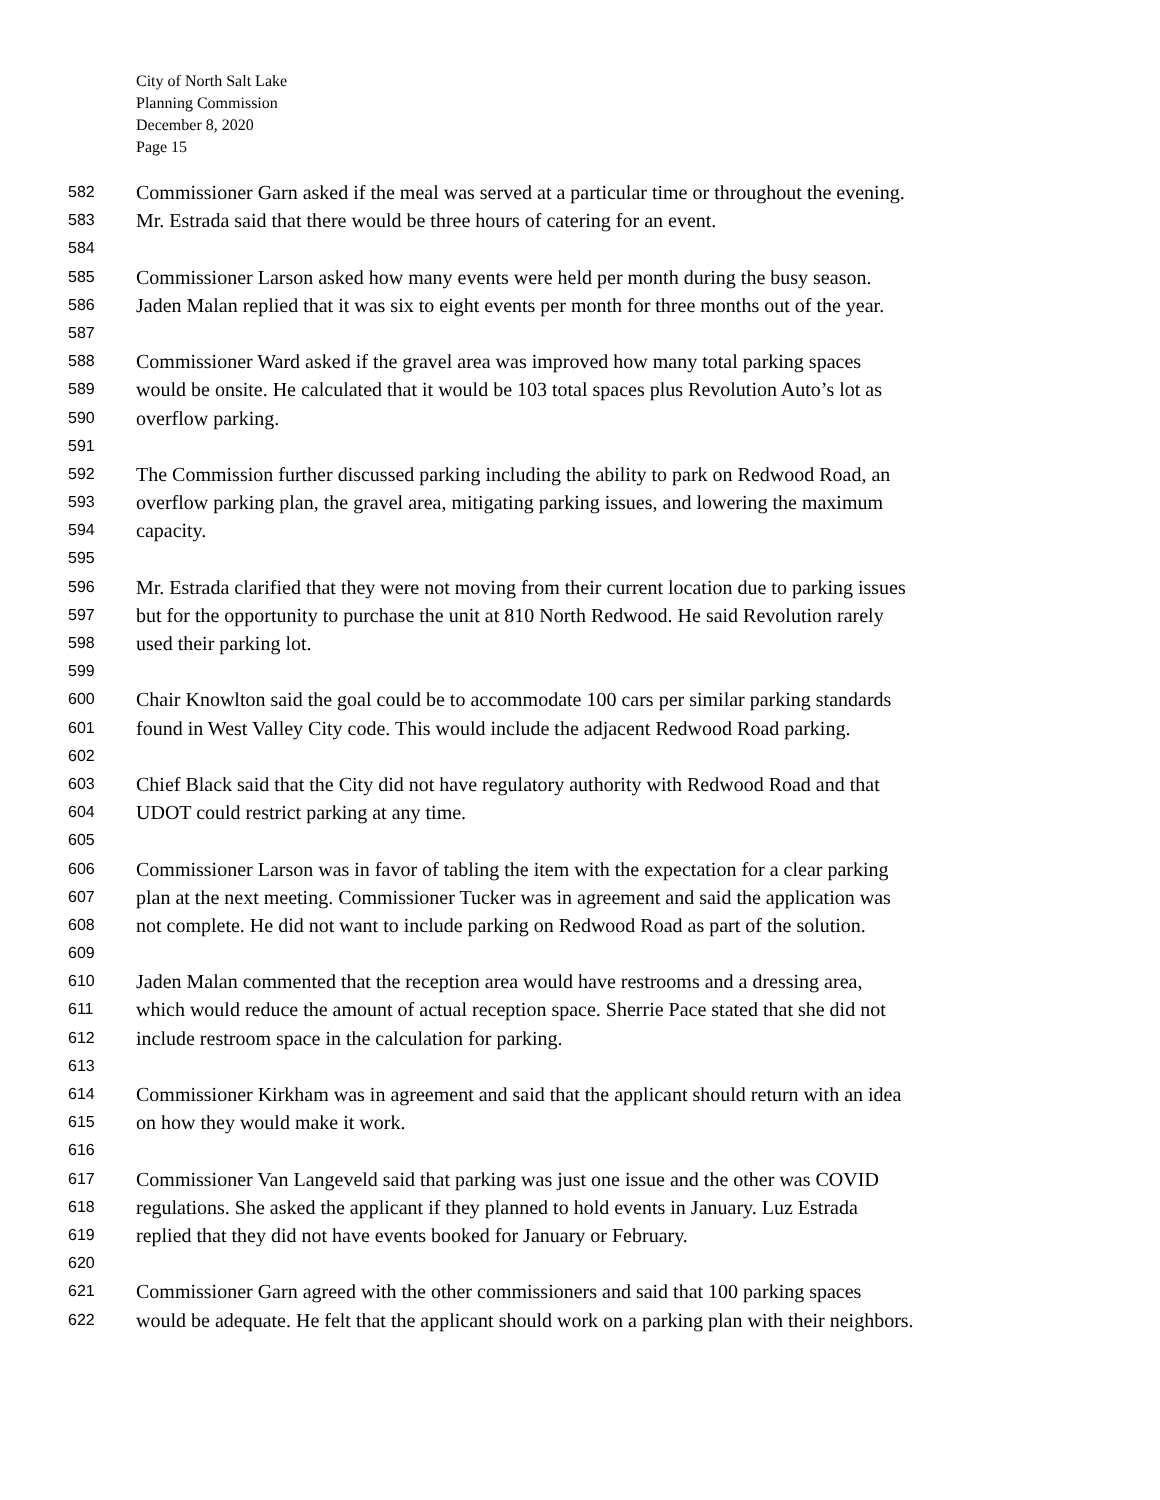City of North Salt Lake
Planning Commission
December 8, 2020
Page 15
582 Commissioner Garn asked if the meal was served at a particular time or throughout the evening.
583 Mr. Estrada said that there would be three hours of catering for an event.
584
585 Commissioner Larson asked how many events were held per month during the busy season.
586 Jaden Malan replied that it was six to eight events per month for three months out of the year.
587
588 Commissioner Ward asked if the gravel area was improved how many total parking spaces
589 would be onsite. He calculated that it would be 103 total spaces plus Revolution Auto’s lot as
590 overflow parking.
591
592 The Commission further discussed parking including the ability to park on Redwood Road, an
593 overflow parking plan, the gravel area, mitigating parking issues, and lowering the maximum
594 capacity.
595
596 Mr. Estrada clarified that they were not moving from their current location due to parking issues
597 but for the opportunity to purchase the unit at 810 North Redwood. He said Revolution rarely
598 used their parking lot.
599
600 Chair Knowlton said the goal could be to accommodate 100 cars per similar parking standards
601 found in West Valley City code. This would include the adjacent Redwood Road parking.
602
603 Chief Black said that the City did not have regulatory authority with Redwood Road and that
604 UDOT could restrict parking at any time.
605
606 Commissioner Larson was in favor of tabling the item with the expectation for a clear parking
607 plan at the next meeting. Commissioner Tucker was in agreement and said the application was
608 not complete. He did not want to include parking on Redwood Road as part of the solution.
609
610 Jaden Malan commented that the reception area would have restrooms and a dressing area,
611 which would reduce the amount of actual reception space. Sherrie Pace stated that she did not
612 include restroom space in the calculation for parking.
613
614 Commissioner Kirkham was in agreement and said that the applicant should return with an idea
615 on how they would make it work.
616
617 Commissioner Van Langeveld said that parking was just one issue and the other was COVID
618 regulations. She asked the applicant if they planned to hold events in January. Luz Estrada
619 replied that they did not have events booked for January or February.
620
621 Commissioner Garn agreed with the other commissioners and said that 100 parking spaces
622 would be adequate. He felt that the applicant should work on a parking plan with their neighbors.